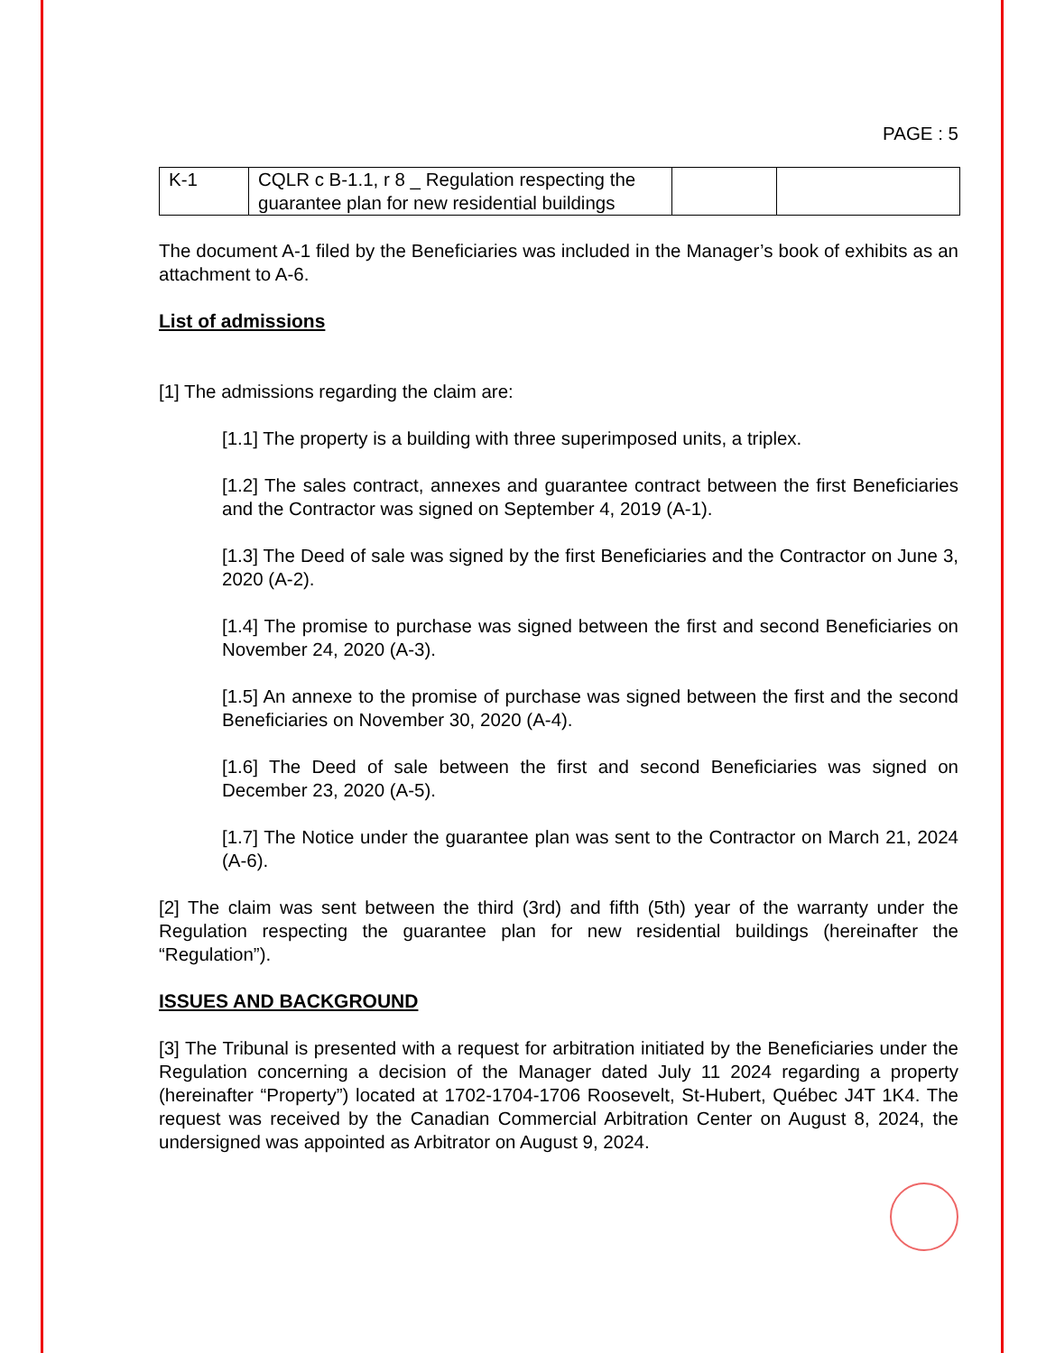PAGE : 5
| K-1 | CQLR c B-1.1, r 8 _ Regulation respecting the guarantee plan for new residential buildings | | |
The document A-1 filed by the Beneficiaries was included in the Manager’s book of exhibits as an attachment to A-6.
List of admissions
[1] The admissions regarding the claim are:
[1.1] The property is a building with three superimposed units, a triplex.
[1.2] The sales contract, annexes and guarantee contract between the first Beneficiaries and the Contractor was signed on September 4, 2019 (A-1).
[1.3] The Deed of sale was signed by the first Beneficiaries and the Contractor on June 3, 2020 (A-2).
[1.4] The promise to purchase was signed between the first and second Beneficiaries on November 24, 2020 (A-3).
[1.5] An annexe to the promise of purchase was signed between the first and the second Beneficiaries on November 30, 2020 (A-4).
[1.6] The Deed of sale between the first and second Beneficiaries was signed on December 23, 2020 (A-5).
[1.7] The Notice under the guarantee plan was sent to the Contractor on March 21, 2024 (A-6).
[2] The claim was sent between the third (3rd) and fifth (5th) year of the warranty under the Regulation respecting the guarantee plan for new residential buildings (hereinafter the “Regulation”).
ISSUES AND BACKGROUND
[3] The Tribunal is presented with a request for arbitration initiated by the Beneficiaries under the Regulation concerning a decision of the Manager dated July 11 2024 regarding a property (hereinafter “Property”) located at 1702-1704-1706 Roosevelt, St-Hubert, Québec J4T 1K4. The request was received by the Canadian Commercial Arbitration Center on August 8, 2024, the undersigned was appointed as Arbitrator on August 9, 2024.